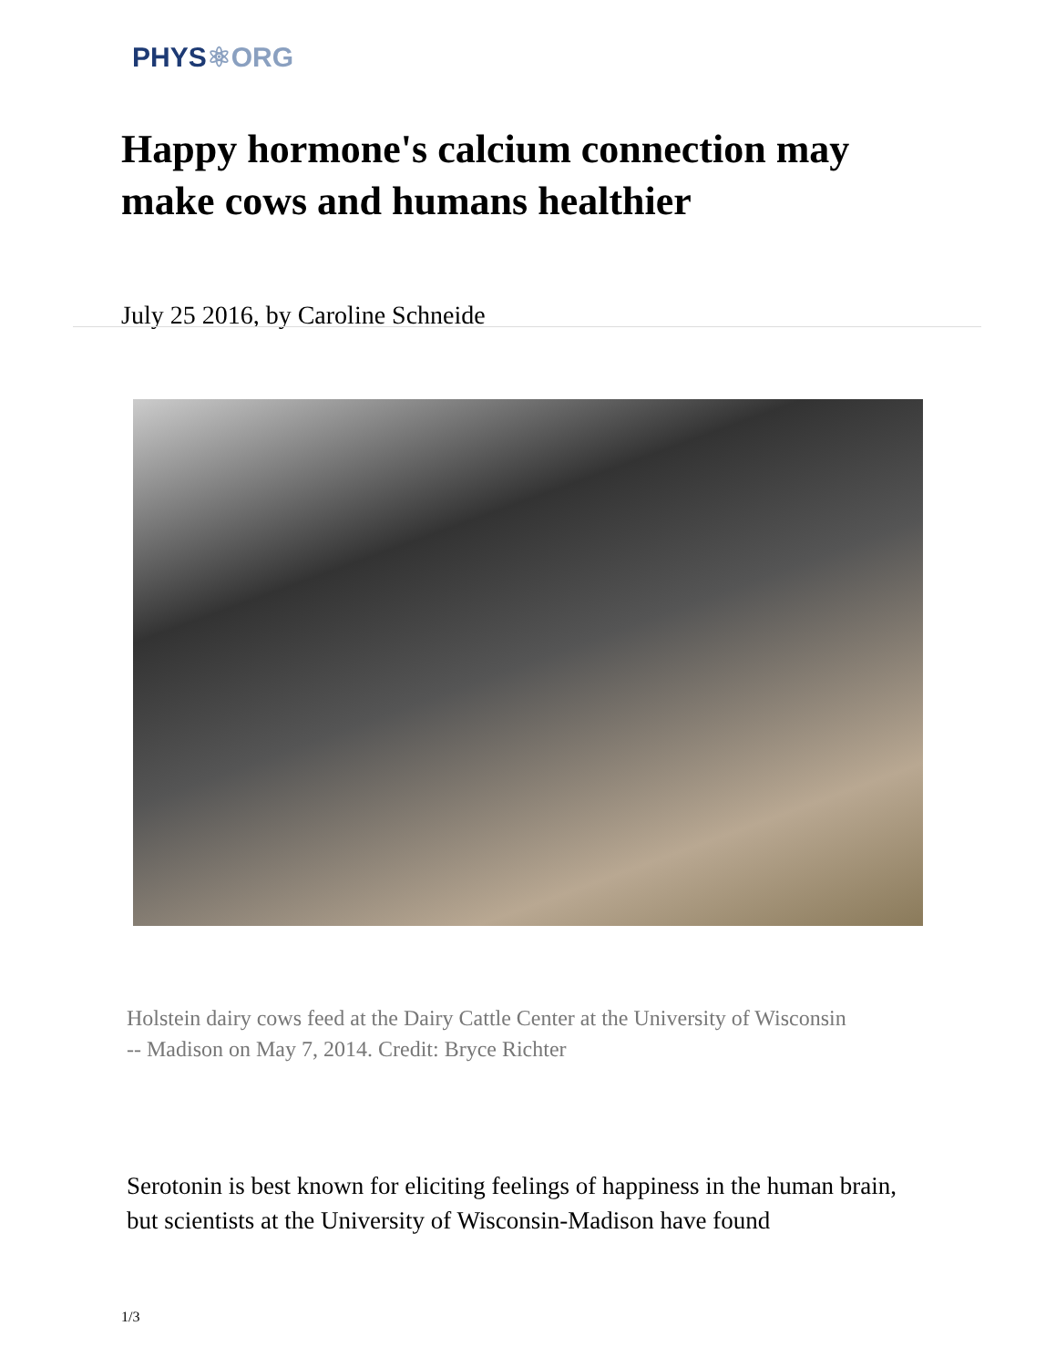PHYS⚛ORG
Happy hormone's calcium connection may make cows and humans healthier
July 25 2016, by Caroline Schneide
Holstein dairy cows feed at the Dairy Cattle Center at the University of Wisconsin -- Madison on May 7, 2014. Credit: Bryce Richter
Serotonin is best known for eliciting feelings of happiness in the human brain, but scientists at the University of Wisconsin-Madison have found
1/3